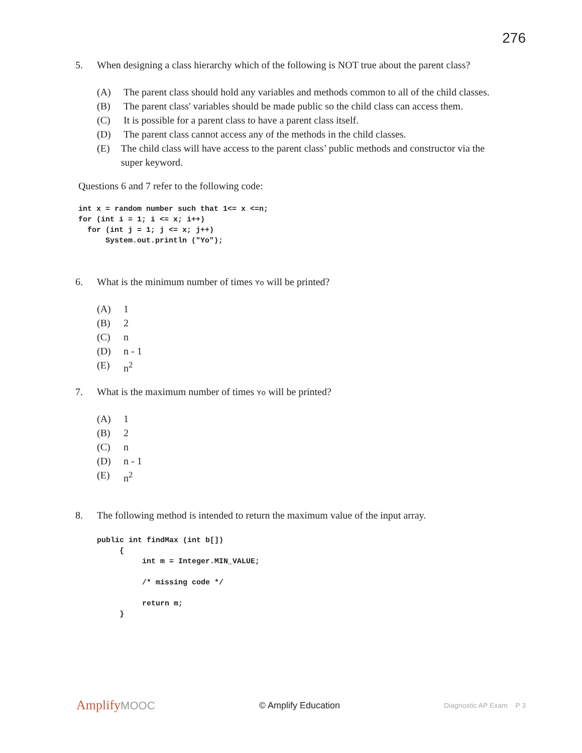276
5. When designing a class hierarchy which of the following is NOT true about the parent class?
(A) The parent class should hold any variables and methods common to all of the child classes.
(B) The parent class' variables should be made public so the child class can access them.
(C) It is possible for a parent class to have a parent class itself.
(D) The parent class cannot access any of the methods in the child classes.
(E) The child class will have access to the parent class’ public methods and constructor via the super keyword.
Questions 6 and 7 refer to the following code:
int x = random number such that 1<= x <=n;
for (int i = 1; i <= x; i++)
  for (int j = 1; j <= x; j++)
      System.out.println ("Yo");
6. What is the minimum number of times Yo will be printed?
(A) 1
(B) 2
(C) n
(D) n - 1
(E) n<sup>2</sup>
7. What is the maximum number of times Yo will be printed?
(A) 1
(B) 2
(C) n
(D) n - 1
(E) n<sup>2</sup>
8. The following method is intended to return the maximum value of the input array.
public int findMax (int b[])
     {
          int m = Integer.MIN_VALUE;

          /* missing code */

          return m;
     }
AmplifyMOOC
© Amplify Education
Diagnostic AP Exam P 3